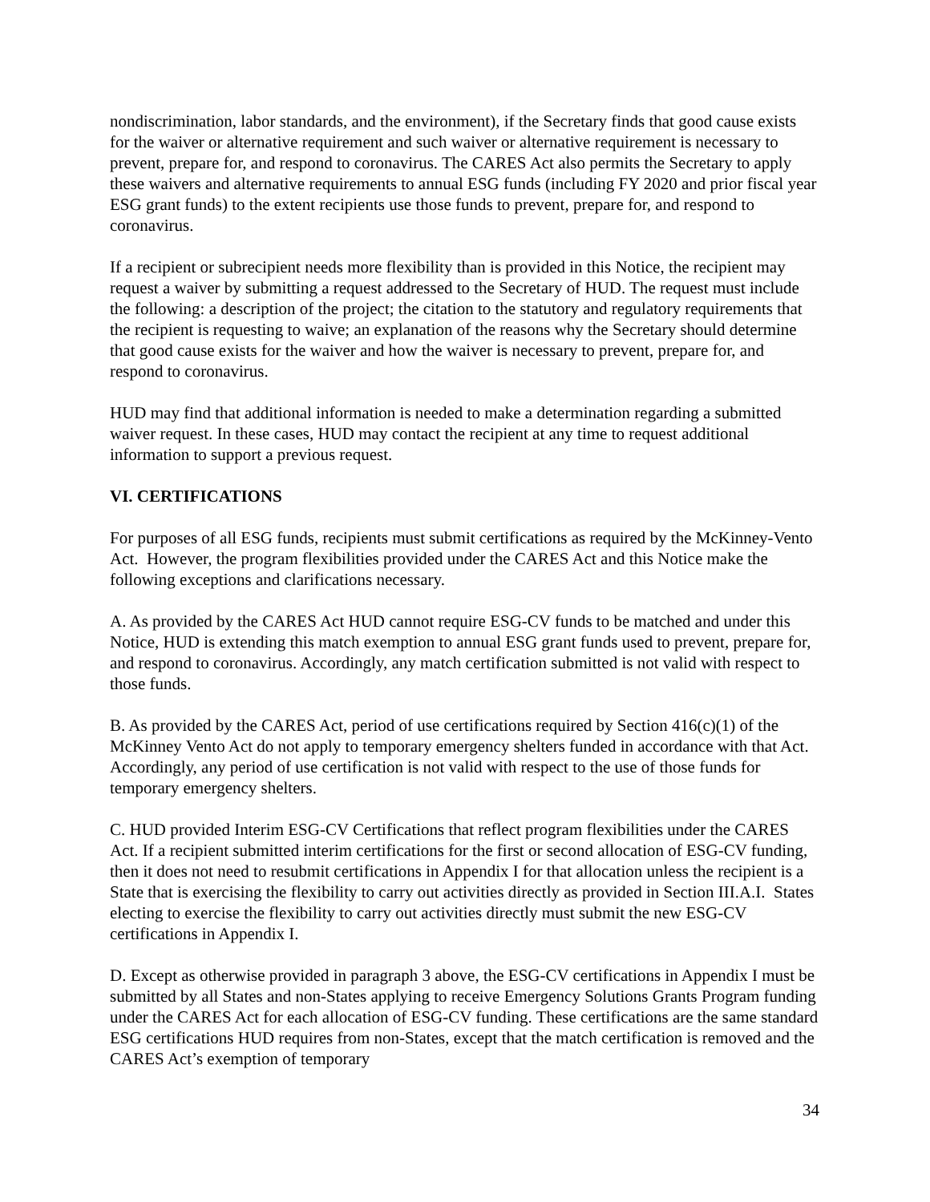nondiscrimination, labor standards, and the environment), if the Secretary finds that good cause exists for the waiver or alternative requirement and such waiver or alternative requirement is necessary to prevent, prepare for, and respond to coronavirus. The CARES Act also permits the Secretary to apply these waivers and alternative requirements to annual ESG funds (including FY 2020 and prior fiscal year ESG grant funds) to the extent recipients use those funds to prevent, prepare for, and respond to coronavirus.
If a recipient or subrecipient needs more flexibility than is provided in this Notice, the recipient may request a waiver by submitting a request addressed to the Secretary of HUD. The request must include the following: a description of the project; the citation to the statutory and regulatory requirements that the recipient is requesting to waive; an explanation of the reasons why the Secretary should determine that good cause exists for the waiver and how the waiver is necessary to prevent, prepare for, and respond to coronavirus.
HUD may find that additional information is needed to make a determination regarding a submitted waiver request. In these cases, HUD may contact the recipient at any time to request additional information to support a previous request.
VI. CERTIFICATIONS
For purposes of all ESG funds, recipients must submit certifications as required by the McKinney-Vento Act. However, the program flexibilities provided under the CARES Act and this Notice make the following exceptions and clarifications necessary.
A. As provided by the CARES Act HUD cannot require ESG-CV funds to be matched and under this Notice, HUD is extending this match exemption to annual ESG grant funds used to prevent, prepare for, and respond to coronavirus. Accordingly, any match certification submitted is not valid with respect to those funds.
B. As provided by the CARES Act, period of use certifications required by Section 416(c)(1) of the McKinney Vento Act do not apply to temporary emergency shelters funded in accordance with that Act. Accordingly, any period of use certification is not valid with respect to the use of those funds for temporary emergency shelters.
C. HUD provided Interim ESG-CV Certifications that reflect program flexibilities under the CARES Act. If a recipient submitted interim certifications for the first or second allocation of ESG-CV funding, then it does not need to resubmit certifications in Appendix I for that allocation unless the recipient is a State that is exercising the flexibility to carry out activities directly as provided in Section III.A.I. States electing to exercise the flexibility to carry out activities directly must submit the new ESG-CV certifications in Appendix I.
D. Except as otherwise provided in paragraph 3 above, the ESG-CV certifications in Appendix I must be submitted by all States and non-States applying to receive Emergency Solutions Grants Program funding under the CARES Act for each allocation of ESG-CV funding. These certifications are the same standard ESG certifications HUD requires from non-States, except that the match certification is removed and the CARES Act’s exemption of temporary
34